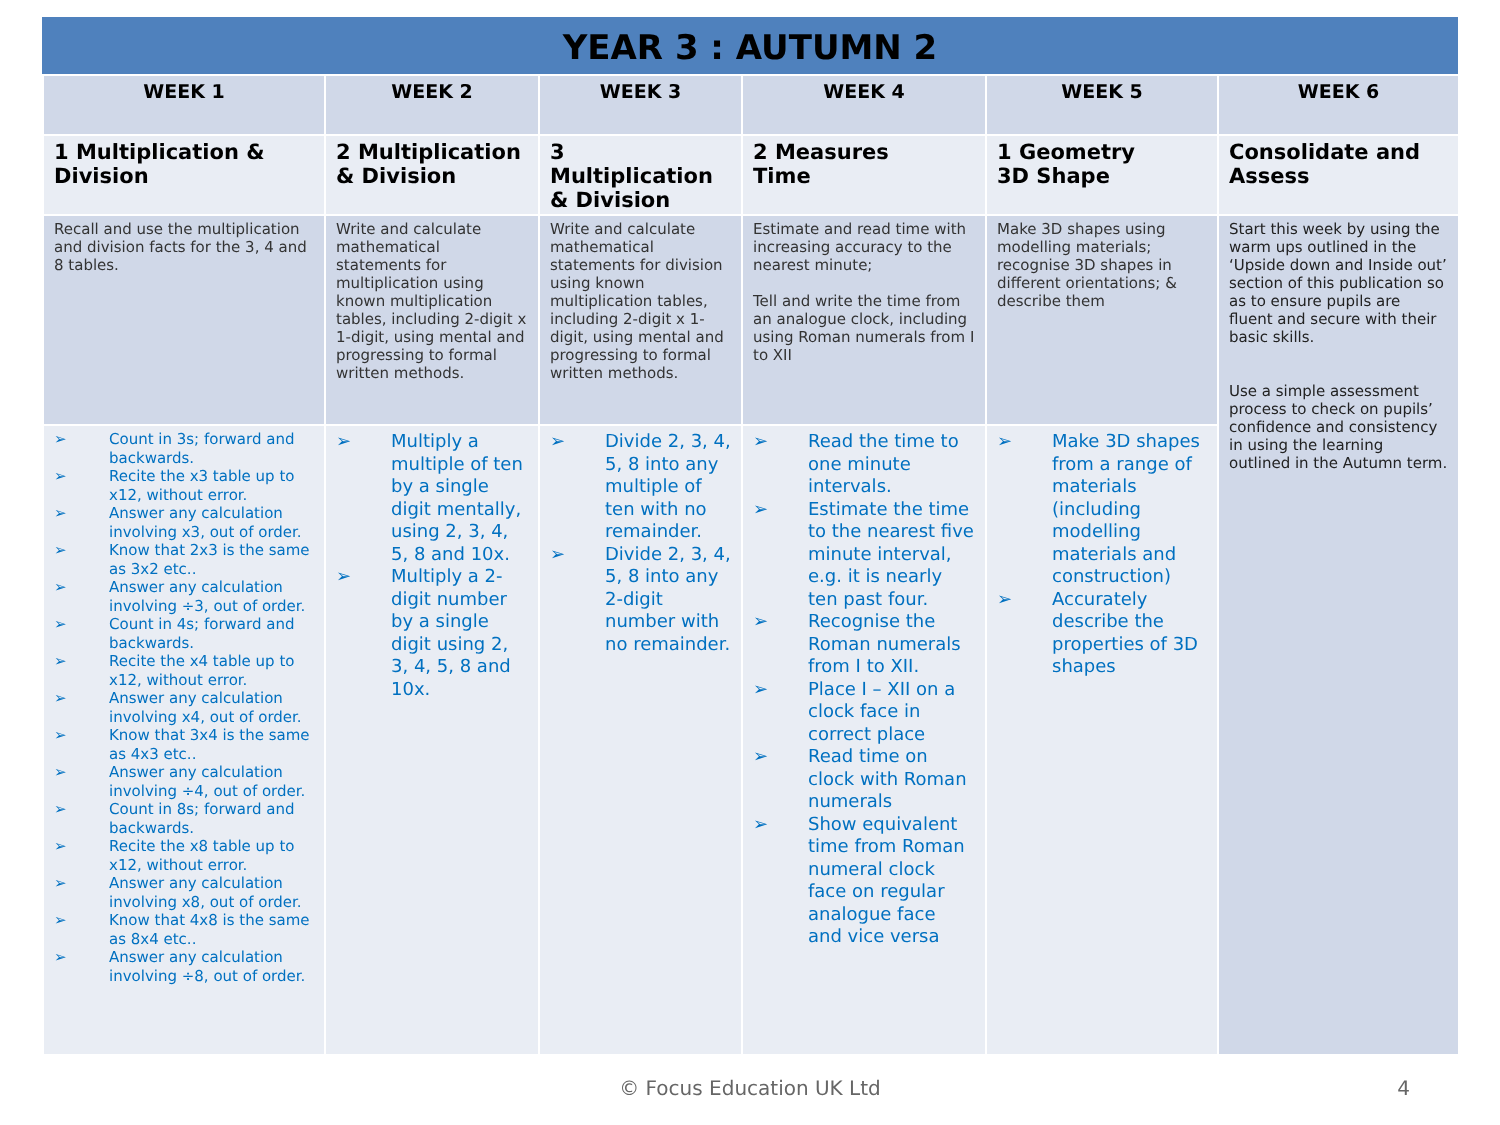YEAR 3 : AUTUMN 2
| WEEK 1 | WEEK 2 | WEEK 3 | WEEK 4 | WEEK 5 | WEEK 6 |
| --- | --- | --- | --- | --- | --- |
| 1 Multiplication & Division | 2 Multiplication & Division | 3 Multiplication & Division | 2 Measures Time | 1 Geometry 3D Shape | Consolidate and Assess |
| Recall and use the multiplication and division facts for the 3, 4 and 8 tables. | Write and calculate mathematical statements for multiplication using known multiplication tables, including 2-digit x 1-digit, using mental and progressing to formal written methods. | Write and calculate mathematical statements for division using known multiplication tables, including 2-digit x 1-digit, using mental and progressing to formal written methods. | Estimate and read time with increasing accuracy to the nearest minute; Tell and write the time from an analogue clock, including using Roman numerals from I to XII | Make 3D shapes using modelling materials; recognise 3D shapes in different orientations; & describe them | Start this week by using the warm ups outlined in the ‘Upside down and Inside out’ section of this publication so as to ensure pupils are fluent and secure with their basic skills. Use a simple assessment process to check on pupils’ confidence and consistency in using the learning outlined in the Autumn term. |
| ➢ Count in 3s; forward and backwards. ➢ Recite the x3 table up to x12, without error. ➢ Answer any calculation involving x3, out of order. ➢ Know that 2x3 is the same as 3x2 etc.. ➢ Answer any calculation involving ÷3, out of order. ➢ Count in 4s; forward and backwards. ➢ Recite the x4 table up to x12, without error. ➢ Answer any calculation involving x4, out of order. ➢ Know that 3x4 is the same as 4x3 etc.. ➢ Answer any calculation involving ÷4, out of order. ➢ Count in 8s; forward and backwards. ➢ Recite the x8 table up to x12, without error. ➢ Answer any calculation involving x8, out of order. ➢ Know that 4x8 is the same as 8x4 etc.. ➢ Answer any calculation involving ÷8, out of order. | ➢ Multiply a multiple of ten by a single digit mentally, using 2, 3, 4, 5, 8 and 10x. ➢ Multiply a 2-digit number by a single digit using 2, 3, 4, 5, 8 and 10x. | ➢ Divide 2, 3, 4, 5, 8 into any multiple of ten with no remainder. ➢ Divide 2, 3, 4, 5, 8 into any 2-digit number with no remainder. | ➢ Read the time to one minute intervals. ➢ Estimate the time to the nearest five minute interval, e.g. it is nearly ten past four. ➢ Recognise the Roman numerals from I to XII. ➢ Place I – XII on a clock face in correct place ➢ Read time on clock with Roman numerals ➢ Show equivalent time from Roman numeral clock face on regular analogue face and vice versa | ➢ Make 3D shapes from a range of materials (including modelling materials and construction) ➢ Accurately describe the properties of 3D shapes | |
© Focus Education UK Ltd 4